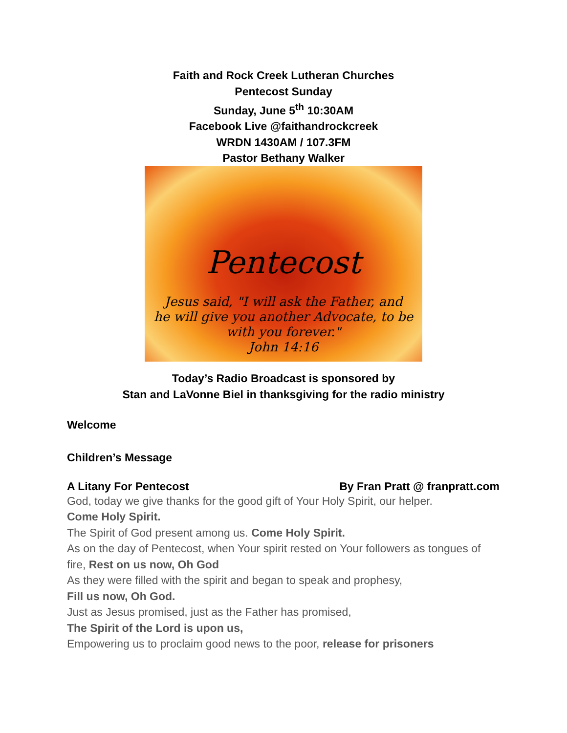Faith and Rock Creek Lutheran Churches
Pentecost Sunday
Sunday, June 5<sup>th</sup> 10:30AM
Facebook Live @faithandrockcreek
WRDN 1430AM / 107.3FM
Pastor Bethany Walker
Pentecost
Jesus said, "I will ask the Father, and
he will give you another Advocate, to be
with you forever."
John 14:16
Today’s Radio Broadcast is sponsored by
Stan and LaVonne Biel in thanksgiving for the radio ministry
Welcome
Children’s Message
A Litany For Pentecost By Fran Pratt @ franpratt.com
God, today we give thanks for the good gift of Your Holy Spirit, our helper.
Come Holy Spirit.
The Spirit of God present among us. Come Holy Spirit.
As on the day of Pentecost, when Your spirit rested on Your followers as tongues of fire, Rest on us now, Oh God
As they were filled with the spirit and began to speak and prophesy,
Fill us now, Oh God.
Just as Jesus promised, just as the Father has promised,
The Spirit of the Lord is upon us,
Empowering us to proclaim good news to the poor, release for prisoners